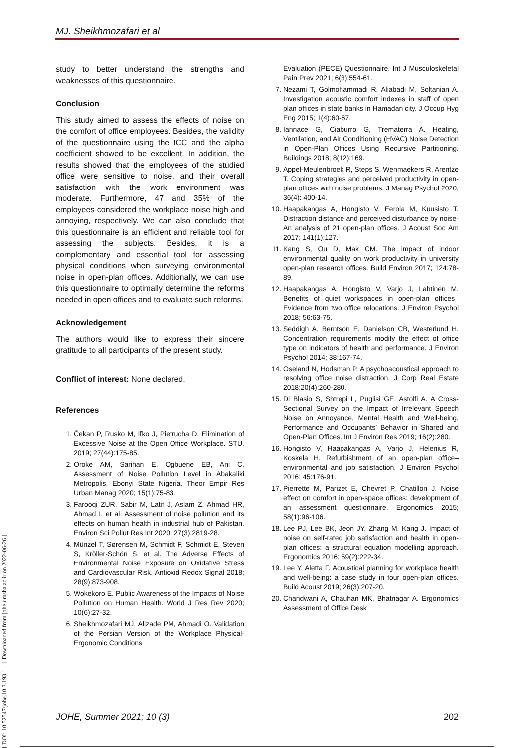MJ. Sheikhmozafari et al
[ DOI: 10.52547/johe.10.3.193 ] [ Downloaded from johe.umsha.ac.ir on 2022-06-26 ]
study to better understand the strengths and weaknesses of this questionnaire.
Conclusion
This study aimed to assess the effects of noise on the comfort of office employees. Besides, the validity of the questionnaire using the ICC and the alpha coefficient showed to be excellent. In addition, the results showed that the employees of the studied office were sensitive to noise, and their overall satisfaction with the work environment was moderate. Furthermore, 47 and 35% of the employees considered the workplace noise high and annoying, respectively. We can also conclude that this questionnaire is an efficient and reliable tool for assessing the subjects. Besides, it is a complementary and essential tool for assessing physical conditions when surveying environmental noise in open-plan offices. Additionally, we can use this questionnaire to optimally determine the reforms needed in open offices and to evaluate such reforms.
Acknowledgement
The authors would like to express their sincere gratitude to all participants of the present study.
Conflict of interest: None declared.
References
1. Čekan P, Rusko M, Iľko J, Pietrucha D. Elimination of Excessive Noise at the Open Office Workplace. STU. 2019; 27(44):175-85.
2. Oroke AM, Sarihan E, Ogbuene EB, Ani C. Assessment of Noise Pollution Level in Abakaliki Metropolis, Ebonyi State Nigeria. Theor Empir Res Urban Manag 2020; 15(1):75-83.
3. Farooqi ZUR, Sabir M, Latif J, Aslam Z, Ahmad HR, Ahmad I, et al. Assessment of noise pollution and its effects on human health in industrial hub of Pakistan. Environ Sci Pollut Res Int 2020; 27(3):2819-28.
4. Münzel T, Sørensen M, Schmidt F, Schmidt E, Steven S, Kröller-Schön S, et al. The Adverse Effects of Environmental Noise Exposure on Oxidative Stress and Cardiovascular Risk. Antioxid Redox Signal 2018; 28(9):873-908.
5. Wokekoro E. Public Awareness of the Impacts of Noise Pollution on Human Health. World J Res Rev 2020; 10(6):27-32.
6. Sheikhmozafari MJ, Alizade PM, Ahmadi O. Validation of the Persian Version of the Workplace Physical-Ergonomic Conditions
Evaluation (PECE) Questionnaire. Int J Musculoskeletal Pain Prev 2021; 6(3):554-61.
7. Nezami T, Golmohammadi R, Aliabadi M, Soltanian A. Investigation acoustic comfort indexes in staff of open plan offices in state banks in Hamadan city. J Occup Hyg Eng 2015; 1(4):60-67.
8. Iannace G, Ciaburro G, Trematerra A. Heating, Ventilation, and Air Conditioning (HVAC) Noise Detection in Open-Plan Offices Using Recursive Partitioning. Buildings 2018; 8(12):169.
9. Appel-Meulenbroek R, Steps S, Wenmaekers R, Arentze T. Coping strategies and perceived productivity in open-plan offices with noise problems. J Manag Psychol 2020; 36(4): 400-14.
10. Haapakangas A, Hongisto V, Eerola M, Kuusisto T. Distraction distance and perceived disturbance by noise-An analysis of 21 open-plan offices. J Acoust Soc Am 2017; 141(1):127.
11. Kang S, Ou D, Mak CM. The impact of indoor environmental quality on work productivity in university open-plan research offices. Build Environ 2017; 124:78-89.
12. Haapakangas A, Hongisto V, Varjo J, Lahtinen M. Benefits of quiet workspaces in open-plan offices–Evidence from two office relocations. J Environ Psychol 2018; 56:63-75.
13. Seddigh A, Berntson E, Danielson CB, Westerlund H. Concentration requirements modify the effect of office type on indicators of health and performance. J Environ Psychol 2014; 38:167-74.
14. Oseland N, Hodsman P. A psychoacoustical approach to resolving office noise distraction. J Corp Real Estate 2018;20(4):260-280.
15. Di Blasio S, Shtrepi L, Puglisi GE, Astolfi A. A Cross-Sectional Survey on the Impact of Irrelevant Speech Noise on Annoyance, Mental Health and Well-being, Performance and Occupants’ Behavior in Shared and Open-Plan Offices. Int J Environ Res 2019; 16(2):280.
16. Hongisto V, Haapakangas A, Varjo J, Helenius R, Koskela H. Refurbishment of an open-plan office–environmental and job satisfaction. J Environ Psychol 2016; 45:176-91.
17. Pierrette M, Parizet E, Chevret P, Chatillon J. Noise effect on comfort in open-space offices: development of an assessment questionnaire. Ergonomics 2015; 58(1):96-106.
18. Lee PJ, Lee BK, Jeon JY, Zhang M, Kang J. Impact of noise on self-rated job satisfaction and health in open-plan offices: a structural equation modelling approach. Ergonomics 2016; 59(2):222-34.
19. Lee Y, Aletta F. Acoustical planning for workplace health and well-being: a case study in four open-plan offices. Build Acoust 2019; 26(3):207-20.
20. Chandwani A, Chauhan MK, Bhatnagar A. Ergonomics Assessment of Office Desk
JOHE, Summer 2021; 10 (3) 202